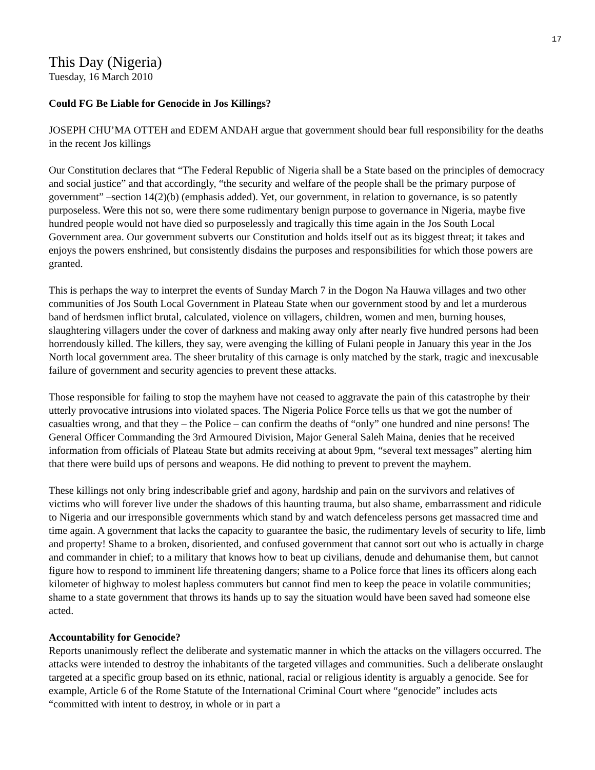17
This Day (Nigeria)
Tuesday, 16 March 2010
Could FG Be Liable for Genocide in Jos Killings?
JOSEPH CHU’MA OTTEH and EDEM ANDAH argue that government should bear full responsibility for the deaths in the recent Jos killings
Our Constitution declares that “The Federal Republic of Nigeria shall be a State based on the principles of democracy and social justice” and that accordingly, “the security and welfare of the people shall be the primary purpose of government” –section 14(2)(b) (emphasis added). Yet, our government, in relation to governance, is so patently purposeless. Were this not so, were there some rudimentary benign purpose to governance in Nigeria, maybe five hundred people would not have died so purposelessly and tragically this time again in the Jos South Local Government area. Our government subverts our Constitution and holds itself out as its biggest threat; it takes and enjoys the powers enshrined, but consistently disdains the purposes and responsibilities for which those powers are granted.
This is perhaps the way to interpret the events of Sunday March 7 in the Dogon Na Hauwa villages and two other communities of Jos South Local Government in Plateau State when our government stood by and let a murderous band of herdsmen inflict brutal, calculated, violence on villagers, children, women and men, burning houses, slaughtering villagers under the cover of darkness and making away only after nearly five hundred persons had been horrendously killed. The killers, they say, were avenging the killing of Fulani people in January this year in the Jos North local government area. The sheer brutality of this carnage is only matched by the stark, tragic and inexcusable failure of government and security agencies to prevent these attacks.
Those responsible for failing to stop the mayhem have not ceased to aggravate the pain of this catastrophe by their utterly provocative intrusions into violated spaces. The Nigeria Police Force tells us that we got the number of casualties wrong, and that they – the Police – can confirm the deaths of “only” one hundred and nine persons! The General Officer Commanding the 3rd Armoured Division, Major General Saleh Maina, denies that he received information from officials of Plateau State but admits receiving at about 9pm, “several text messages” alerting him that there were build ups of persons and weapons. He did nothing to prevent to prevent the mayhem.
These killings not only bring indescribable grief and agony, hardship and pain on the survivors and relatives of victims who will forever live under the shadows of this haunting trauma, but also shame, embarrassment and ridicule to Nigeria and our irresponsible governments which stand by and watch defenceless persons get massacred time and time again. A government that lacks the capacity to guarantee the basic, the rudimentary levels of security to life, limb and property! Shame to a broken, disoriented, and confused government that cannot sort out who is actually in charge and commander in chief; to a military that knows how to beat up civilians, denude and dehumanise them, but cannot figure how to respond to imminent life threatening dangers; shame to a Police force that lines its officers along each kilometer of highway to molest hapless commuters but cannot find men to keep the peace in volatile communities; shame to a state government that throws its hands up to say the situation would have been saved had someone else acted.
Accountability for Genocide?
Reports unanimously reflect the deliberate and systematic manner in which the attacks on the villagers occurred. The attacks were intended to destroy the inhabitants of the targeted villages and communities. Such a deliberate onslaught targeted at a specific group based on its ethnic, national, racial or religious identity is arguably a genocide. See for example, Article 6 of the Rome Statute of the International Criminal Court where “genocide” includes acts “committed with intent to destroy, in whole or in part a